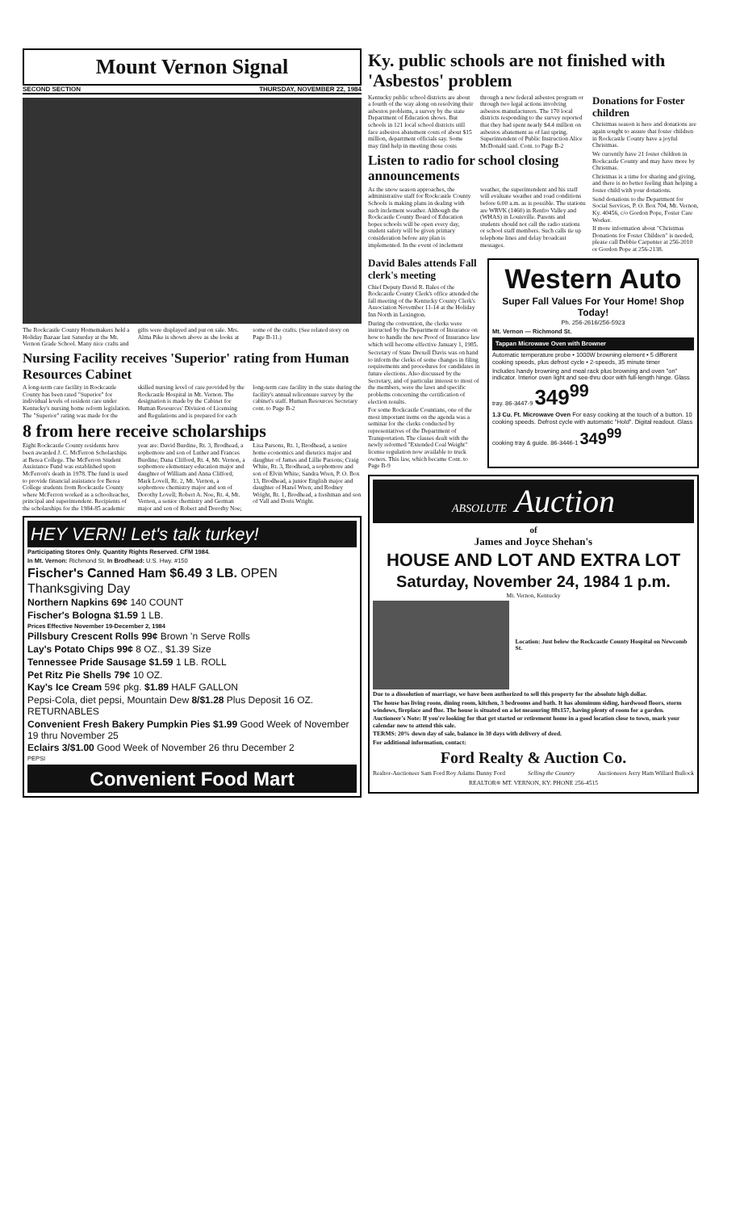Mount Vernon Signal
SECOND SECTION THURSDAY, NOVEMBER 22, 1984
The Rockcastle County Homemakers held a Holiday Bazaar last Saturday at the Mt. Vernon Grade School. Many nice crafts and gifts were displayed and put on sale. Mrs. Alma Pike is shown above as she looks at some of the crafts. (See related story on Page B-11.)
Nursing Facility receives 'Superior' rating from Human Resources Cabinet
A long-term care facility in Rockcastle County has been rated "Superior" for individual levels of resident care under Kentucky's nursing home reform legislation. The "Superior" rating was made for the skilled nursing level of care provided by the Rockcastle Hospital in Mt. Vernon. The designation is made by the Cabinet for Human Resources' Division of Licensing and Regulations and is prepared for each long-term care facility in the state during the facility's annual relicensure survey by the cabinet's staff. Human Resources Secretary cont. to Page B-2
8 from here receive scholarships
Eight Rockcastle County residents have been awarded J. C. McFerron Scholarships at Berea College. The McFerron Student Assistance Fund was established upon McFerron's death in 1978. The fund is used to provide financial assistance for Berea College students from Rockcastle County where McFerron worked as a schoolteacher, principal and superintendent. Recipients of the scholarships for the 1984-85 academic year are: David Burdine, Rt. 3, Brodhead, a sophomore and son of Luther and Frances Burdine; Dana Clifford, Rt. 4, Mt. Vernon, a sophomore elementary education major and daughter of William and Anna Clifford; Mark Lovell, Rt. 2, Mt. Vernon, a sophomore chemistry major and son of Dorothy Lovell; Robert A. Noe, Rt. 4, Mt. Vernon, a senior chemistry and German major and son of Robert and Dorothy Noe; Lisa Parsons, Rt. 1, Brodhead, a senior home economics and dietetics major and daughter of James and Lillie Parsons; Craig White, Rt. 3, Brodhead, a sophomore and son of Elvin White; Sandra Wren, P. O. Box 13, Brodhead, a junior English major and daughter of Hazel Wren; and Rodney Wright, Rt. 1, Brodhead, a freshman and son of Vall and Doris Wright.
HEY VERN! Let's talk turkey!
Participating Stores Only. Quantity Rights Reserved. CFM 1984.
In Mt. Vernon: Richmond St. In Brodhead: U.S. Hwy. #150
Fischer's Canned Ham $6.49 3 LB. OPEN Thanksgiving Day
Northern Napkins 69¢ 140 COUNT
Fischer's Bologna $1.59 1 LB.
Prices Effective November 19-December 2, 1984
Pillsbury Crescent Rolls 99¢ Brown 'n Serve Rolls
Lay's Potato Chips 99¢ 8 OZ., $1.39 Size
Tennessee Pride Sausage $1.59 1 LB. ROLL
Pet Ritz Pie Shells 79¢ 10 OZ.
Kay's Ice Cream 59¢ pkg. $1.89 HALF GALLON
Pepsi-Cola, diet pepsi, Mountain Dew 8/$1.28 Plus Deposit 16 OZ. RETURNABLES
Convenient Fresh Bakery Pumpkin Pies $1.99 Good Week of November 19 thru November 25
Eclairs 3/$1.00 Good Week of November 26 thru December 2
PEPSI
Convenient Food Mart
Ky. public schools are not finished with 'Asbestos' problem
Kentucky public school districts are about a fourth of the way along on resolving their asbestos problems, a survey by the state Department of Education shows. But schools in 121 local school districts still face asbestos abatement costs of about $15 million, department officials say. Some may find help in meeting those costs through a new federal asbestos program or through two legal actions involving asbestos manufacturers. The 170 local districts responding to the survey reported that they had spent nearly $4.4 million on asbestos abatement as of last spring. Superintendent of Public Instruction Alice McDonald said. Cont. to Page B-2
Listen to radio for school closing announcements
As the snow season approaches, the administrative staff for Rockcastle County Schools is making plans in dealing with such inclement weather. Although the Rockcastle County Board of Education hopes schools will be open every day, student safety will be given primary consideration before any plan is implemented. In the event of inclement weather, the superintendent and his staff will evaluate weather and road conditions before 6:00 a.m. as is possible. The stations are WRVK (1460) in Renfro Valley and (WHAS) in Louisville. Parents and students should not call the radio stations or school staff members. Such calls tie up telephone lines and delay broadcast messages.
Donations for Foster children
Christmas season is here and donations are again sought to assure that foster children in Rockcastle County have a joyful Christmas.
We currently have 21 foster children in Rockcastle County and may have more by Christmas.
Christmas is a time for sharing and giving, and there is no better feeling than helping a foster child with your donations.
Send donations to the Department for Social Services, P. O. Box 704, Mt. Vernon, Ky. 40456, c/o Gordon Pope, Foster Care Worker.
If more information about "Christmas Donations for Foster Children" is needed, please call Debbie Carpenter at 256-2010 or Gordon Pope at 256-2138.
David Bales attends Fall clerk's meeting
Chief Deputy David R. Bales of the Rockcastle County Clerk's office attended the fall meeting of the Kentucky County Clerk's Association November 11-14 at the Holiday Inn North in Lexington.
During the convention, the clerks were instructed by the Department of Insurance on how to handle the new Proof of Insurance law which will become effective January 1, 1985.
Secretary of State Drexell Davis was on hand to inform the clerks of some changes in filing requirements and procedures for candidates in future elections. Also discussed by the Secretary, and of particular interest to most of the members, were the laws and specific problems concerning the certification of election results.
For some Rockcastle Countians, one of the most important items on the agenda was a seminar for the clerks conducted by representatives of the Department of Transportation. The classes dealt with the newly reformed "Extended Coal Weight" license regulation now available to truck owners. This law, which became Cont. to Page B-9
Western Auto
Super Fall Values For Your Home! Shop Today!
Ph. 256-2616/256-5923
Mt. Vernon — Richmond St.
Tappan Microwave Oven with Browner
Automatic temperature probe • 1000W browning element • 5 different cooking speeds, plus defrost cycle • 2-speeds, 35 minute timer
Includes handy browning and meal rack plus browning and oven "on" indicator. Interior oven light and see-thru door with full-length hinge. Glass tray. 86-3447-9 349<sup>99</sup>
1.3 Cu. Ft. Microwave Oven For easy cooking at the touch of a button. 10 cooking speeds. Defrost cycle with automatic "Hold". Digital readout. Glass cooking tray & guide. 86-3446-1 349<sup>99</sup>
ABSOLUTE Auction
of
James and Joyce Shehan's
HOUSE AND LOT AND EXTRA LOT
Saturday, November 24, 1984 1 p.m.
Mt. Vernon, Kentucky
Location: Just below the Rockcastle County Hospital on Newcomb St.
Due to a dissolution of marriage, we have been authorized to sell this property for the absolute high dollar.
The house has living room, dining room, kitchen, 3 bedrooms and bath. It has aluminum siding, hardwood floors, storm windows, fireplace and flue. The house is situated on a lot measuring 88x157, having plenty of room for a garden.
Auctioneer's Note: If you're looking for that get started or retirement home in a good location close to town, mark your calendar now to attend this sale.
TERMS: 20% down day of sale, balance in 30 days with delivery of deed.
For additional information, contact:
Ford Realty & Auction Co.
Realtor-Auctioneer Sam Ford Roy Adams Danny Ford
Selling the Country Auctioneers Jerry Ham Willard Bullock
REALTOR® MT. VERNON, KY. PHONE 256-4515